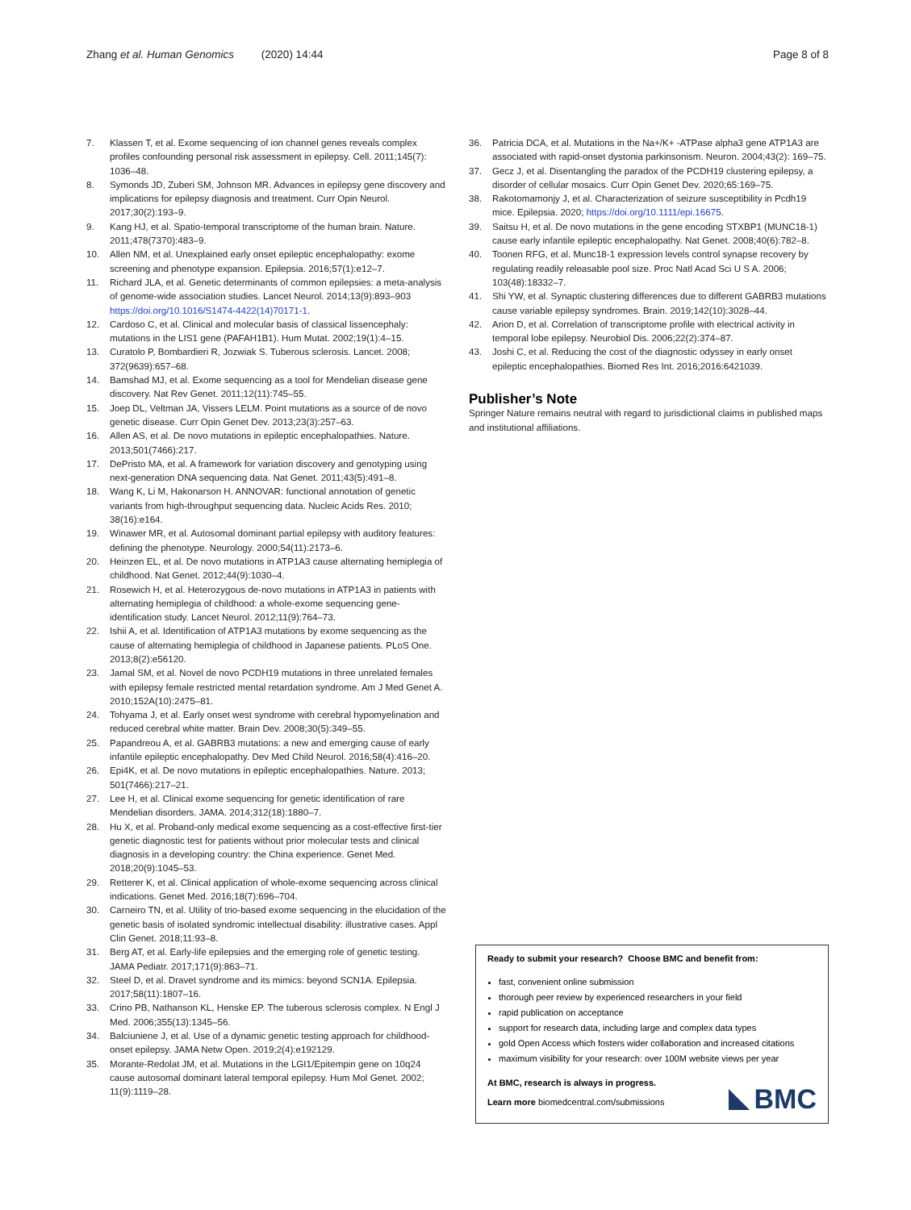Zhang et al. Human Genomics (2020) 14:44 Page 8 of 8
7. Klassen T, et al. Exome sequencing of ion channel genes reveals complex profiles confounding personal risk assessment in epilepsy. Cell. 2011;145(7): 1036–48.
8. Symonds JD, Zuberi SM, Johnson MR. Advances in epilepsy gene discovery and implications for epilepsy diagnosis and treatment. Curr Opin Neurol. 2017;30(2):193–9.
9. Kang HJ, et al. Spatio-temporal transcriptome of the human brain. Nature. 2011;478(7370):483–9.
10. Allen NM, et al. Unexplained early onset epileptic encephalopathy: exome screening and phenotype expansion. Epilepsia. 2016;57(1):e12–7.
11. Richard JLA, et al. Genetic determinants of common epilepsies: a meta-analysis of genome-wide association studies. Lancet Neurol. 2014;13(9):893–903 https://doi.org/10.1016/S1474-4422(14)70171-1.
12. Cardoso C, et al. Clinical and molecular basis of classical lissencephaly: mutations in the LIS1 gene (PAFAH1B1). Hum Mutat. 2002;19(1):4–15.
13. Curatolo P, Bombardieri R, Jozwiak S. Tuberous sclerosis. Lancet. 2008; 372(9639):657–68.
14. Bamshad MJ, et al. Exome sequencing as a tool for Mendelian disease gene discovery. Nat Rev Genet. 2011;12(11):745–55.
15. Joep DL, Veltman JA, Vissers LELM. Point mutations as a source of de novo genetic disease. Curr Opin Genet Dev. 2013;23(3):257–63.
16. Allen AS, et al. De novo mutations in epileptic encephalopathies. Nature. 2013;501(7466):217.
17. DePristo MA, et al. A framework for variation discovery and genotyping using next-generation DNA sequencing data. Nat Genet. 2011;43(5):491–8.
18. Wang K, Li M, Hakonarson H. ANNOVAR: functional annotation of genetic variants from high-throughput sequencing data. Nucleic Acids Res. 2010; 38(16):e164.
19. Winawer MR, et al. Autosomal dominant partial epilepsy with auditory features: defining the phenotype. Neurology. 2000;54(11):2173–6.
20. Heinzen EL, et al. De novo mutations in ATP1A3 cause alternating hemiplegia of childhood. Nat Genet. 2012;44(9):1030–4.
21. Rosewich H, et al. Heterozygous de-novo mutations in ATP1A3 in patients with alternating hemiplegia of childhood: a whole-exome sequencing gene-identification study. Lancet Neurol. 2012;11(9):764–73.
22. Ishii A, et al. Identification of ATP1A3 mutations by exome sequencing as the cause of alternating hemiplegia of childhood in Japanese patients. PLoS One. 2013;8(2):e56120.
23. Jamal SM, et al. Novel de novo PCDH19 mutations in three unrelated females with epilepsy female restricted mental retardation syndrome. Am J Med Genet A. 2010;152A(10):2475–81.
24. Tohyama J, et al. Early onset west syndrome with cerebral hypomyelination and reduced cerebral white matter. Brain Dev. 2008;30(5):349–55.
25. Papandreou A, et al. GABRB3 mutations: a new and emerging cause of early infantile epileptic encephalopathy. Dev Med Child Neurol. 2016;58(4):416–20.
26. Epi4K, et al. De novo mutations in epileptic encephalopathies. Nature. 2013; 501(7466):217–21.
27. Lee H, et al. Clinical exome sequencing for genetic identification of rare Mendelian disorders. JAMA. 2014;312(18):1880–7.
28. Hu X, et al. Proband-only medical exome sequencing as a cost-effective first-tier genetic diagnostic test for patients without prior molecular tests and clinical diagnosis in a developing country: the China experience. Genet Med. 2018;20(9):1045–53.
29. Retterer K, et al. Clinical application of whole-exome sequencing across clinical indications. Genet Med. 2016;18(7):696–704.
30. Carneiro TN, et al. Utility of trio-based exome sequencing in the elucidation of the genetic basis of isolated syndromic intellectual disability: illustrative cases. Appl Clin Genet. 2018;11:93–8.
31. Berg AT, et al. Early-life epilepsies and the emerging role of genetic testing. JAMA Pediatr. 2017;171(9):863–71.
32. Steel D, et al. Dravet syndrome and its mimics: beyond SCN1A. Epilepsia. 2017;58(11):1807–16.
33. Crino PB, Nathanson KL, Henske EP. The tuberous sclerosis complex. N Engl J Med. 2006;355(13):1345–56.
34. Balciuniene J, et al. Use of a dynamic genetic testing approach for childhood-onset epilepsy. JAMA Netw Open. 2019;2(4):e192129.
35. Morante-Redolat JM, et al. Mutations in the LGI1/Epitempin gene on 10q24 cause autosomal dominant lateral temporal epilepsy. Hum Mol Genet. 2002; 11(9):1119–28.
36. Patricia DCA, et al. Mutations in the Na+/K+ -ATPase alpha3 gene ATP1A3 are associated with rapid-onset dystonia parkinsonism. Neuron. 2004;43(2): 169–75.
37. Gecz J, et al. Disentangling the paradox of the PCDH19 clustering epilepsy, a disorder of cellular mosaics. Curr Opin Genet Dev. 2020;65:169–75.
38. Rakotomamonjy J, et al. Characterization of seizure susceptibility in Pcdh19 mice. Epilepsia. 2020; https://doi.org/10.1111/epi.16675.
39. Saitsu H, et al. De novo mutations in the gene encoding STXBP1 (MUNC18-1) cause early infantile epileptic encephalopathy. Nat Genet. 2008;40(6):782–8.
40. Toonen RFG, et al. Munc18-1 expression levels control synapse recovery by regulating readily releasable pool size. Proc Natl Acad Sci U S A. 2006; 103(48):18332–7.
41. Shi YW, et al. Synaptic clustering differences due to different GABRB3 mutations cause variable epilepsy syndromes. Brain. 2019;142(10):3028–44.
42. Arion D, et al. Correlation of transcriptome profile with electrical activity in temporal lobe epilepsy. Neurobiol Dis. 2006;22(2):374–87.
43. Joshi C, et al. Reducing the cost of the diagnostic odyssey in early onset epileptic encephalopathies. Biomed Res Int. 2016;2016:6421039.
Publisher’s Note
Springer Nature remains neutral with regard to jurisdictional claims in published maps and institutional affiliations.
Ready to submit your research? Choose BMC and benefit from:
fast, convenient online submission
thorough peer review by experienced researchers in your field
rapid publication on acceptance
support for research data, including large and complex data types
gold Open Access which fosters wider collaboration and increased citations
maximum visibility for your research: over 100M website views per year
At BMC, research is always in progress.
Learn more biomedcentral.com/submissions
BMC